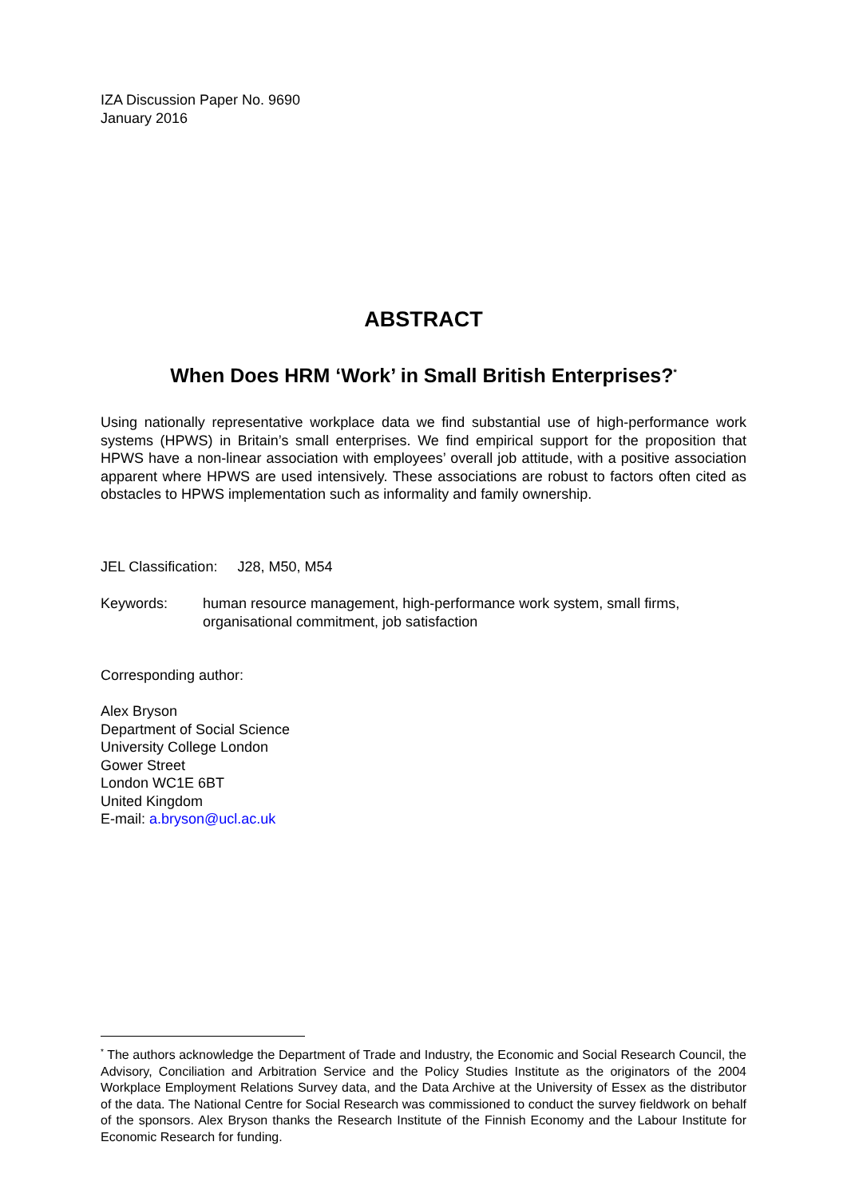IZA Discussion Paper No. 9690
January 2016
ABSTRACT
When Does HRM ‘Work’ in Small British Enterprises?<sup>*</sup>
Using nationally representative workplace data we find substantial use of high-performance work systems (HPWS) in Britain’s small enterprises. We find empirical support for the proposition that HPWS have a non-linear association with employees’ overall job attitude, with a positive association apparent where HPWS are used intensively. These associations are robust to factors often cited as obstacles to HPWS implementation such as informality and family ownership.
JEL Classification: J28, M50, M54
Keywords: human resource management, high-performance work system, small firms, organisational commitment, job satisfaction
Corresponding author:
Alex Bryson
Department of Social Science
University College London
Gower Street
London WC1E 6BT
United Kingdom
E-mail: a.bryson@ucl.ac.uk
<sup>*</sup> The authors acknowledge the Department of Trade and Industry, the Economic and Social Research Council, the Advisory, Conciliation and Arbitration Service and the Policy Studies Institute as the originators of the 2004 Workplace Employment Relations Survey data, and the Data Archive at the University of Essex as the distributor of the data. The National Centre for Social Research was commissioned to conduct the survey fieldwork on behalf of the sponsors. Alex Bryson thanks the Research Institute of the Finnish Economy and the Labour Institute for Economic Research for funding.